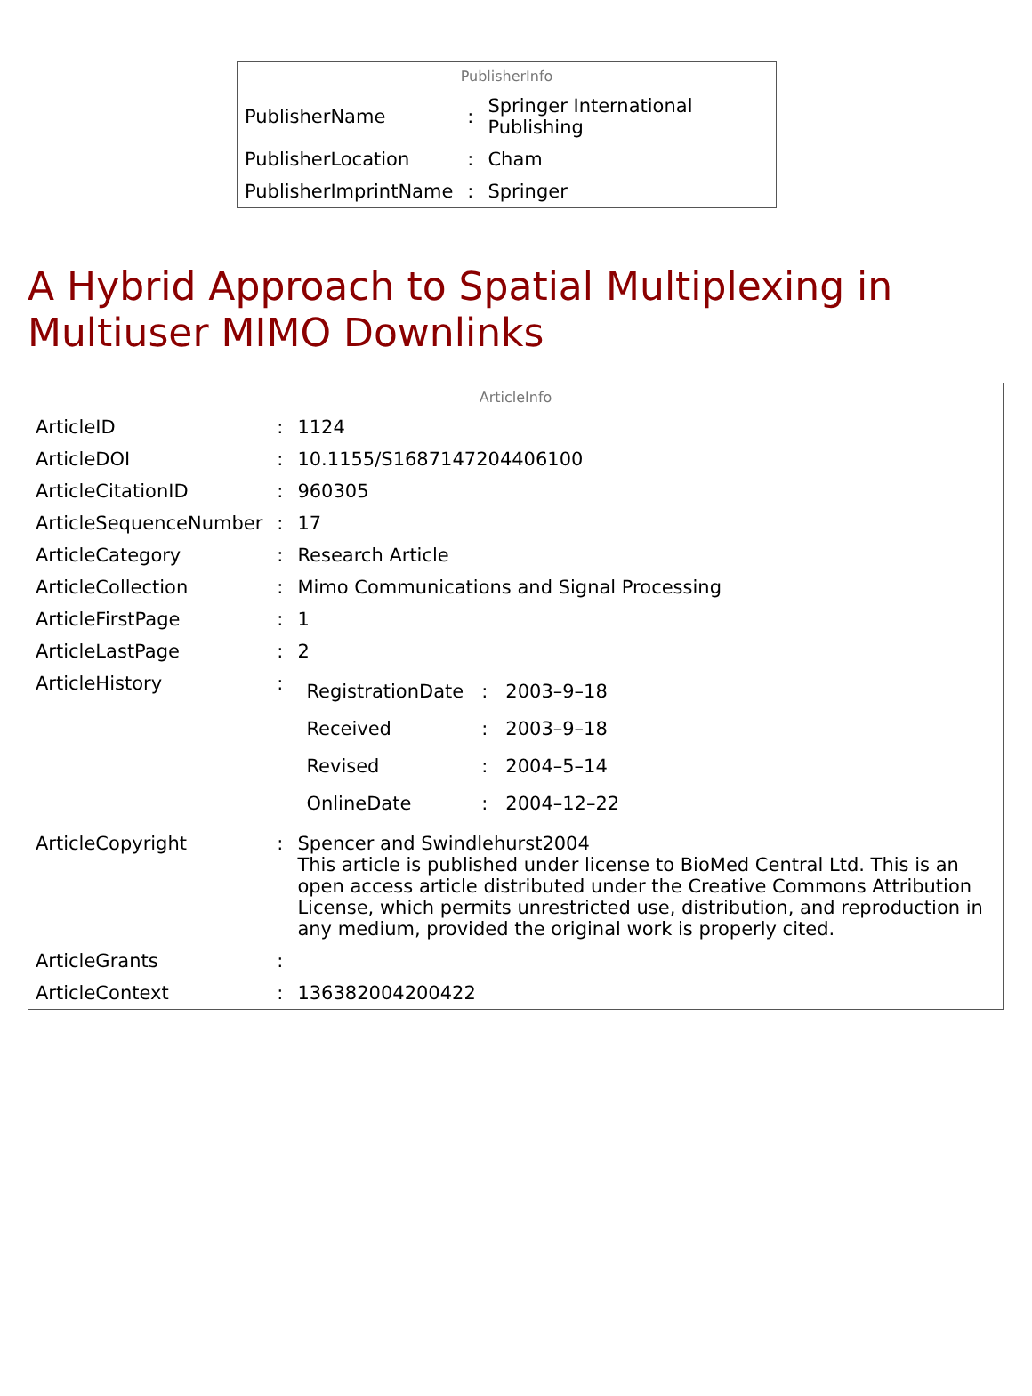| PublisherInfo | | |
| PublisherName | : | Springer International Publishing |
| PublisherLocation | : | Cham |
| PublisherImprintName | : | Springer |
A Hybrid Approach to Spatial Multiplexing in Multiuser MIMO Downlinks
| ArticleInfo | | |
| ArticleID | : | 1124 |
| ArticleDOI | : | 10.1155/S1687147204406100 |
| ArticleCitationID | : | 960305 |
| ArticleSequenceNumber | : | 17 |
| ArticleCategory | : | Research Article |
| ArticleCollection | : | Mimo Communications and Signal Processing |
| ArticleFirstPage | : | 1 |
| ArticleLastPage | : | 2 |
| ArticleHistory | : | / RegistrationDate / : / 2003–9–18 / / Received / : / 2003–9–18 / / Revised / : / 2004–5–14 / / OnlineDate / : / 2004–12–22 / |
| ArticleCopyright | : | Spencer and Swindlehurst2004 This article is published under license to BioMed Central Ltd. This is an open access article distributed under the Creative Commons Attribution License, which permits unrestricted use, distribution, and reproduction in any medium, provided the original work is properly cited. |
| ArticleGrants | : | |
| ArticleContext | : | 136382004200422 |